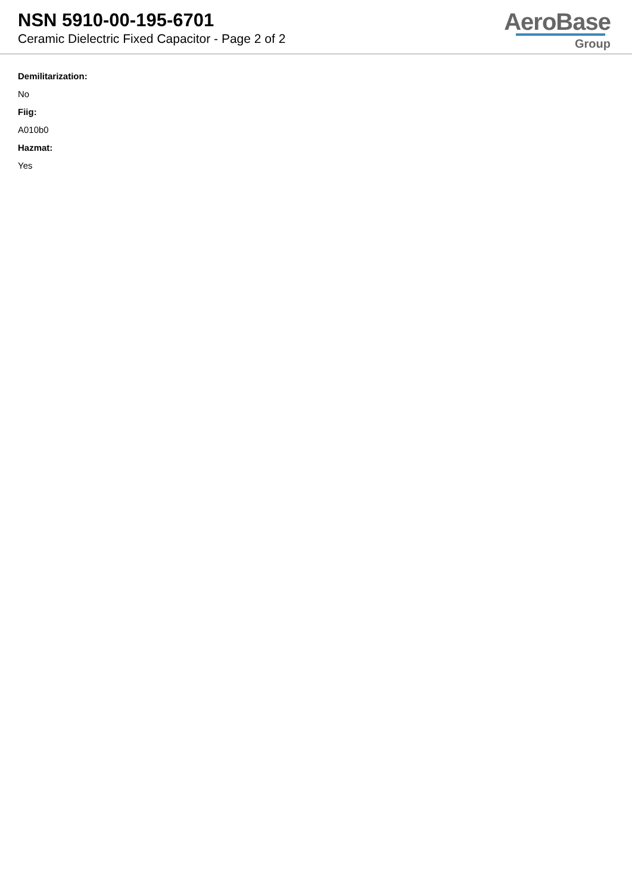NSN 5910-00-195-6701
Ceramic Dielectric Fixed Capacitor - Page 2 of 2
AeroBase
Group
Demilitarization:
No
Fiig:
A010b0
Hazmat:
Yes